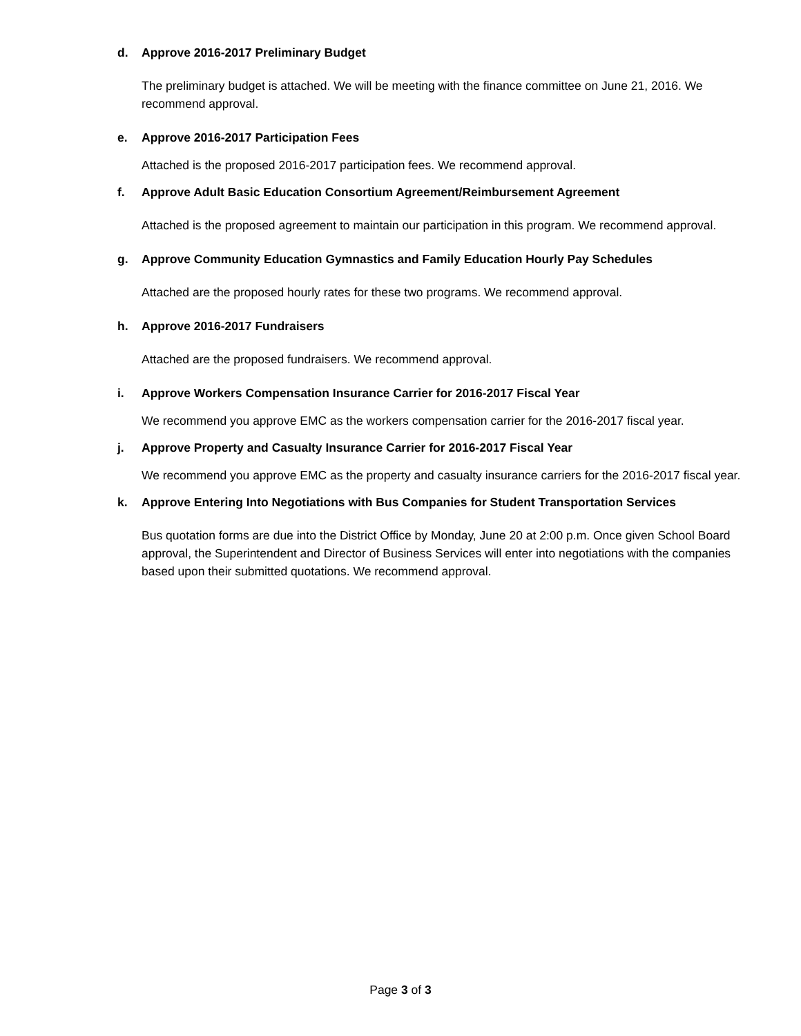d. Approve 2016-2017 Preliminary Budget
The preliminary budget is attached. We will be meeting with the finance committee on June 21, 2016. We recommend approval.
e. Approve 2016-2017 Participation Fees
Attached is the proposed 2016-2017 participation fees. We recommend approval.
f. Approve Adult Basic Education Consortium Agreement/Reimbursement Agreement
Attached is the proposed agreement to maintain our participation in this program. We recommend approval.
g. Approve Community Education Gymnastics and Family Education Hourly Pay Schedules
Attached are the proposed hourly rates for these two programs. We recommend approval.
h. Approve 2016-2017 Fundraisers
Attached are the proposed fundraisers. We recommend approval.
i. Approve Workers Compensation Insurance Carrier for 2016-2017 Fiscal Year
We recommend you approve EMC as the workers compensation carrier for the 2016-2017 fiscal year.
j. Approve Property and Casualty Insurance Carrier for 2016-2017 Fiscal Year
We recommend you approve EMC as the property and casualty insurance carriers for the 2016-2017 fiscal year.
k. Approve Entering Into Negotiations with Bus Companies for Student Transportation Services
Bus quotation forms are due into the District Office by Monday, June 20 at 2:00 p.m. Once given School Board approval, the Superintendent and Director of Business Services will enter into negotiations with the companies based upon their submitted quotations. We recommend approval.
Page 3 of 3